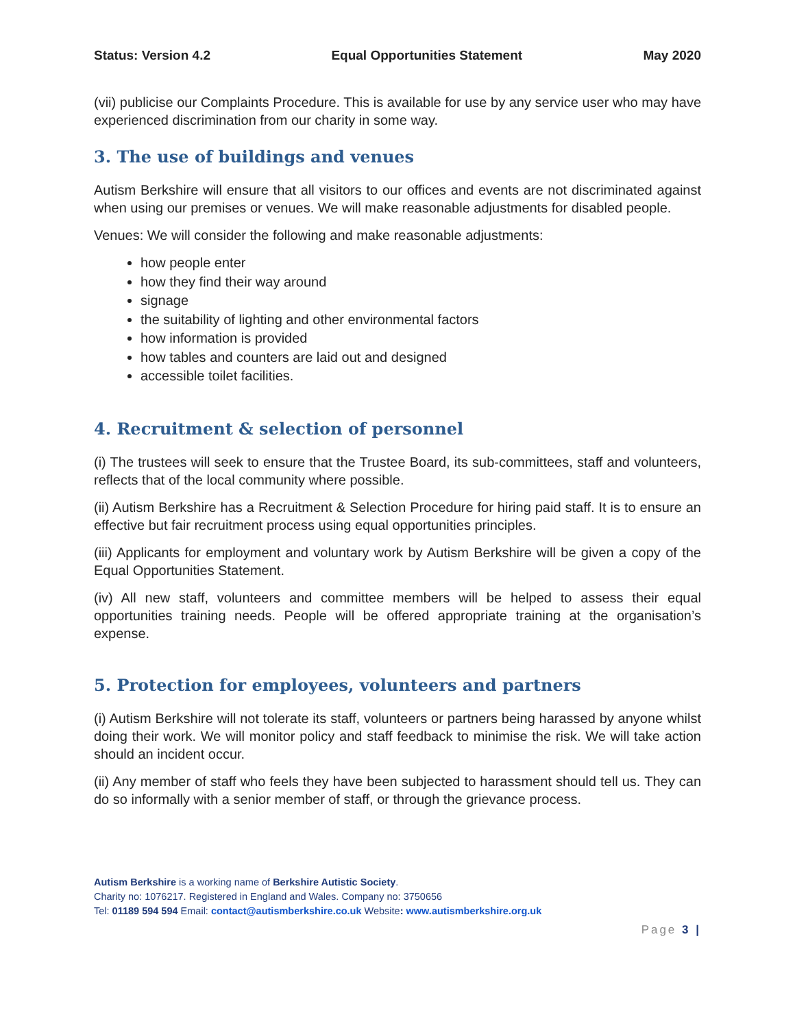Status: Version 4.2 Equal Opportunities Statement May 2020
(vii) publicise our Complaints Procedure. This is available for use by any service user who may have experienced discrimination from our charity in some way.
3. The use of buildings and venues
Autism Berkshire will ensure that all visitors to our offices and events are not discriminated against when using our premises or venues. We will make reasonable adjustments for disabled people.
Venues: We will consider the following and make reasonable adjustments:
how people enter
how they find their way around
signage
the suitability of lighting and other environmental factors
how information is provided
how tables and counters are laid out and designed
accessible toilet facilities.
4. Recruitment & selection of personnel
(i) The trustees will seek to ensure that the Trustee Board, its sub-committees, staff and volunteers, reflects that of the local community where possible.
(ii) Autism Berkshire has a Recruitment & Selection Procedure for hiring paid staff. It is to ensure an effective but fair recruitment process using equal opportunities principles.
(iii) Applicants for employment and voluntary work by Autism Berkshire will be given a copy of the Equal Opportunities Statement.
(iv) All new staff, volunteers and committee members will be helped to assess their equal opportunities training needs. People will be offered appropriate training at the organisation’s expense.
5. Protection for employees, volunteers and partners
(i) Autism Berkshire will not tolerate its staff, volunteers or partners being harassed by anyone whilst doing their work. We will monitor policy and staff feedback to minimise the risk. We will take action should an incident occur.
(ii) Any member of staff who feels they have been subjected to harassment should tell us. They can do so informally with a senior member of staff, or through the grievance process.
Autism Berkshire is a working name of Berkshire Autistic Society.
Charity no: 1076217. Registered in England and Wales. Company no: 3750656
Tel: 01189 594 594 Email: contact@autismberkshire.co.uk Website: www.autismberkshire.org.uk
Page 3 |